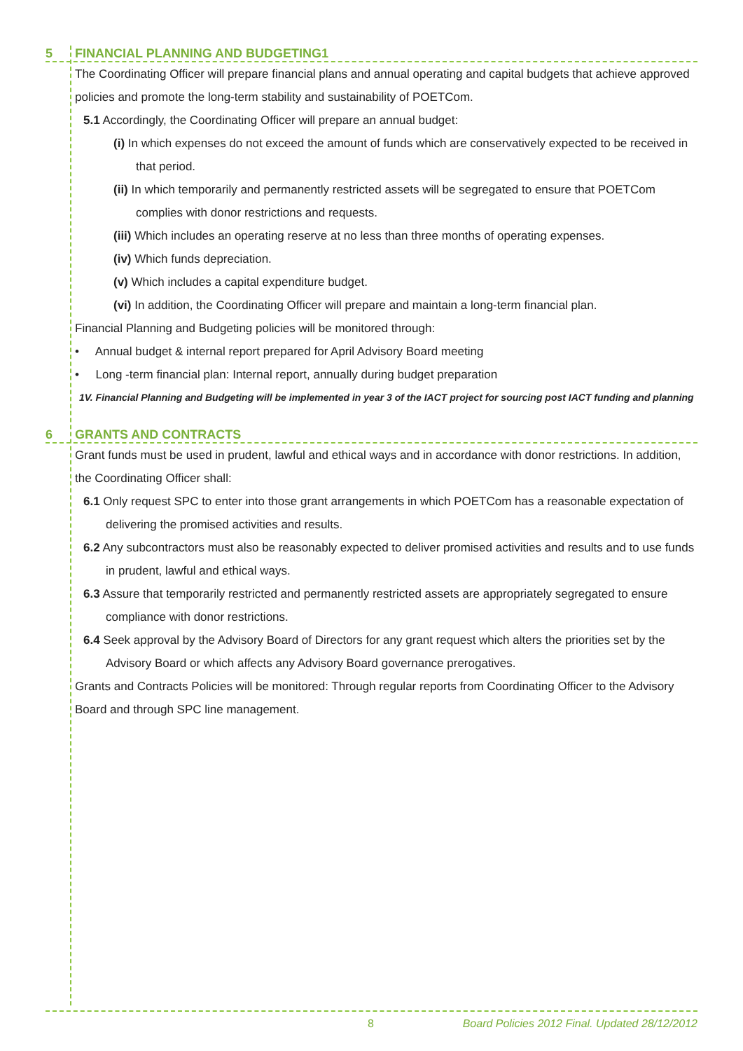5 FINANCIAL PLANNING AND BUDGETING1
The Coordinating Officer will prepare financial plans and annual operating and capital budgets that achieve approved policies and promote the long-term stability and sustainability of POETCom.
5.1 Accordingly, the Coordinating Officer will prepare an annual budget:
(i) In which expenses do not exceed the amount of funds which are conservatively expected to be received in that period.
(ii) In which temporarily and permanently restricted assets will be segregated to ensure that POETCom complies with donor restrictions and requests.
(iii) Which includes an operating reserve at no less than three months of operating expenses.
(iv) Which funds depreciation.
(v) Which includes a capital expenditure budget.
(vi) In addition, the Coordinating Officer will prepare and maintain a long-term financial plan.
Financial Planning and Budgeting policies will be monitored through:
• Annual budget & internal report prepared for April Advisory Board meeting
• Long -term financial plan: Internal report, annually during budget preparation
1V. Financial Planning and Budgeting will be implemented in year 3 of the IACT project for sourcing post IACT funding and planning
6 GRANTS AND CONTRACTS
Grant funds must be used in prudent, lawful and ethical ways and in accordance with donor restrictions. In addition, the Coordinating Officer shall:
6.1 Only request SPC to enter into those grant arrangements in which POETCom has a reasonable expectation of delivering the promised activities and results.
6.2 Any subcontractors must also be reasonably expected to deliver promised activities and results and to use funds in prudent, lawful and ethical ways.
6.3 Assure that temporarily restricted and permanently restricted assets are appropriately segregated to ensure compliance with donor restrictions.
6.4 Seek approval by the Advisory Board of Directors for any grant request which alters the priorities set by the Advisory Board or which affects any Advisory Board governance prerogatives.
Grants and Contracts Policies will be monitored: Through regular reports from Coordinating Officer to the Advisory Board and through SPC line management.
8 Board Policies 2012 Final. Updated 28/12/2012